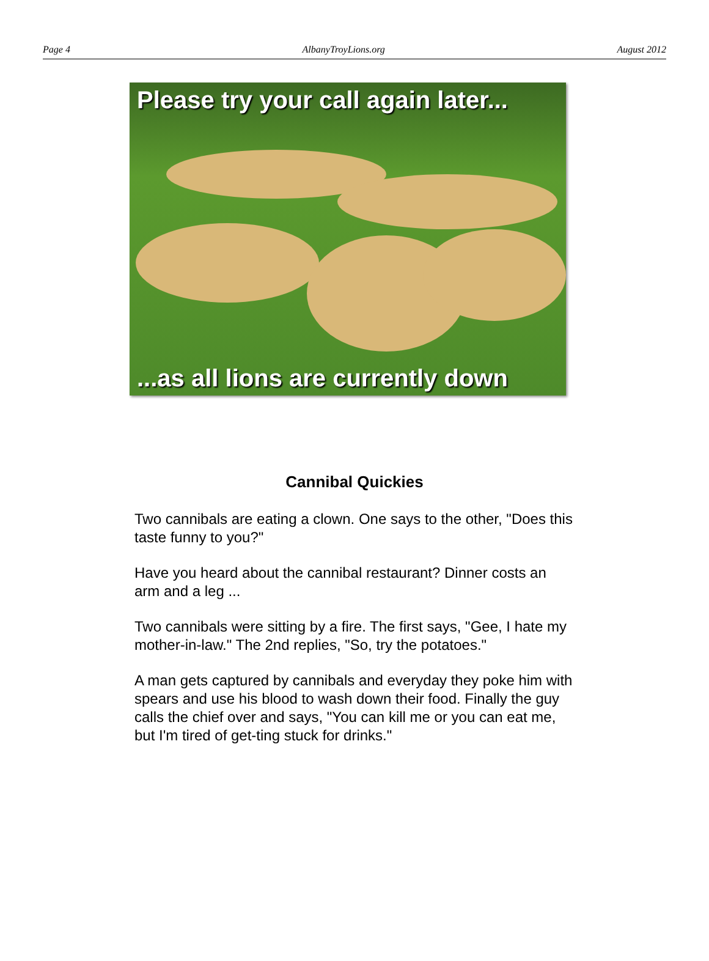Page 4 AlbanyTroyLions.org August 2012
Please try your call again later...
...as all lions are currently down
Cannibal Quickies
Two cannibals are eating a clown. One says to the other, "Does this taste funny to you?"
Have you heard about the cannibal restaurant? Dinner costs an arm and a leg ...
Two cannibals were sitting by a fire. The first says, "Gee, I hate my mother-in-law." The 2nd replies, "So, try the potatoes."
A man gets captured by cannibals and everyday they poke him with spears and use his blood to wash down their food. Finally the guy calls the chief over and says, "You can kill me or you can eat me, but I'm tired of get-ting stuck for drinks."